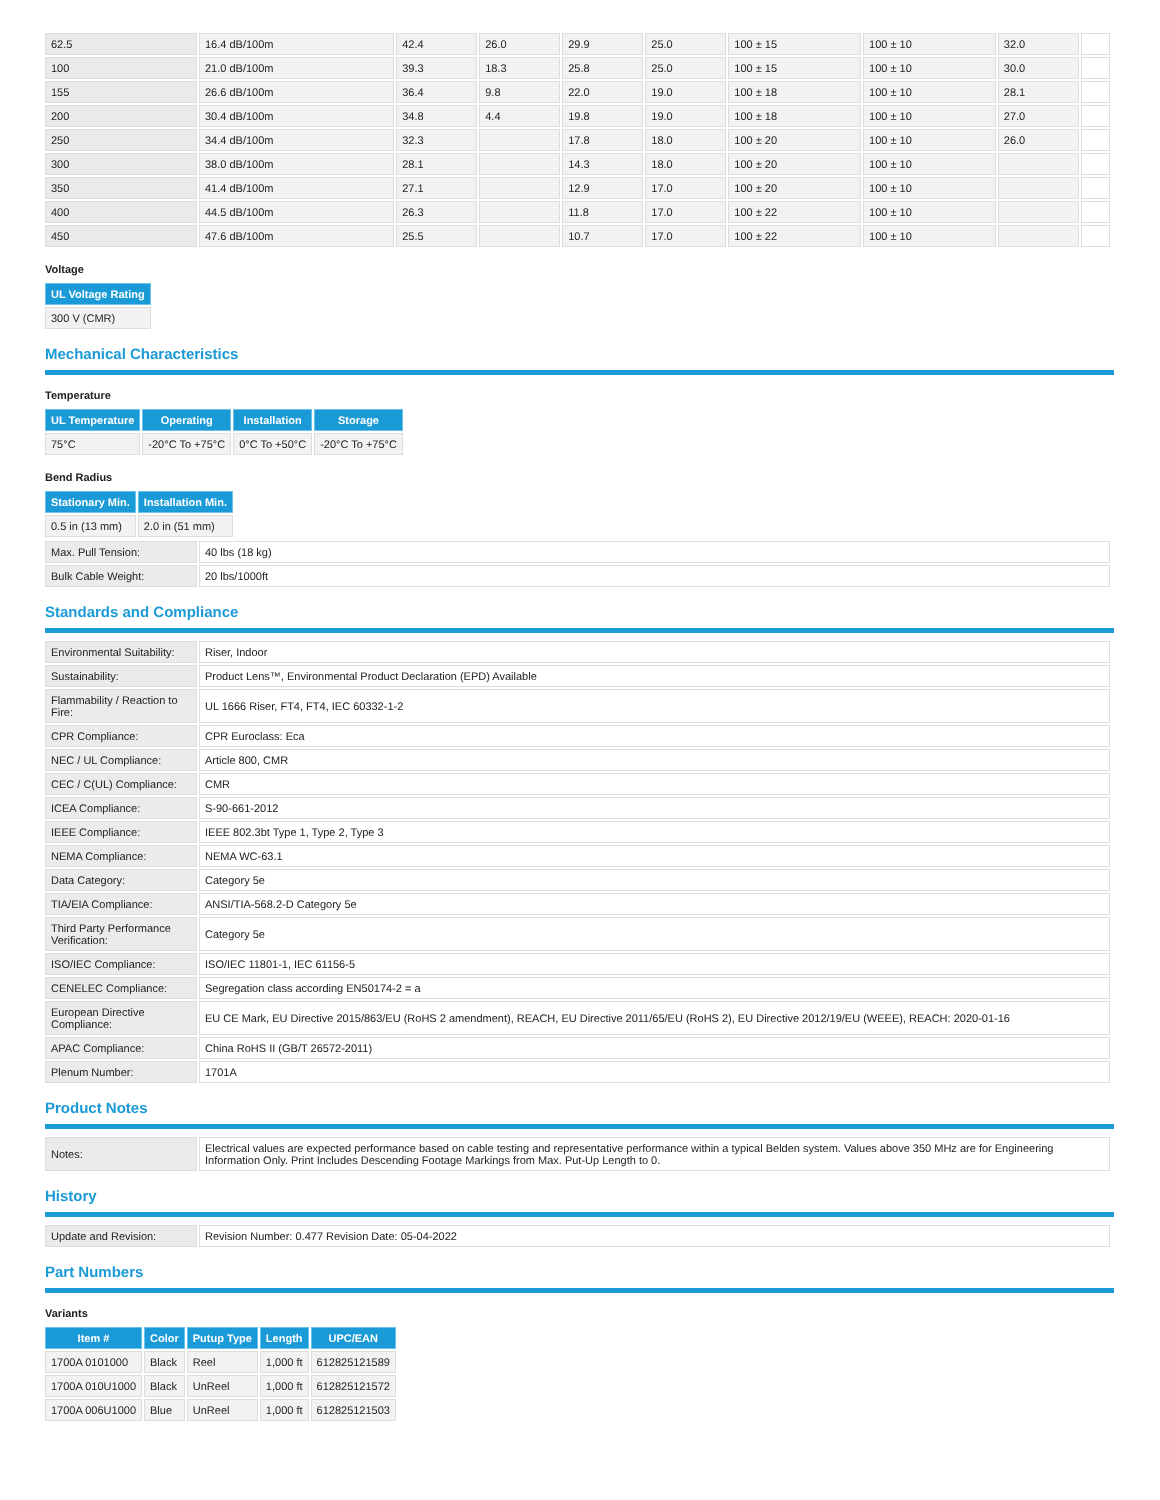| 62.5 | 16.4 dB/100m | 42.4 | 26.0 | 29.9 | 25.0 | 100 ± 15 | 100 ± 10 | 32.0 | |
| 100 | 21.0 dB/100m | 39.3 | 18.3 | 25.8 | 25.0 | 100 ± 15 | 100 ± 10 | 30.0 | |
| 155 | 26.6 dB/100m | 36.4 | 9.8 | 22.0 | 19.0 | 100 ± 18 | 100 ± 10 | 28.1 | |
| 200 | 30.4 dB/100m | 34.8 | 4.4 | 19.8 | 19.0 | 100 ± 18 | 100 ± 10 | 27.0 | |
| 250 | 34.4 dB/100m | 32.3 | | 17.8 | 18.0 | 100 ± 20 | 100 ± 10 | 26.0 | |
| 300 | 38.0 dB/100m | 28.1 | | 14.3 | 18.0 | 100 ± 20 | 100 ± 10 | | |
| 350 | 41.4 dB/100m | 27.1 | | 12.9 | 17.0 | 100 ± 20 | 100 ± 10 | | |
| 400 | 44.5 dB/100m | 26.3 | | 11.8 | 17.0 | 100 ± 22 | 100 ± 10 | | |
| 450 | 47.6 dB/100m | 25.5 | | 10.7 | 17.0 | 100 ± 22 | 100 ± 10 | | |
Voltage
| UL Voltage Rating |
| --- |
| 300 V (CMR) |
Mechanical Characteristics
Temperature
| UL Temperature | Operating | Installation | Storage |
| --- | --- | --- | --- |
| 75°C | -20°C To +75°C | 0°C To +50°C | -20°C To +75°C |
Bend Radius
| Stationary Min. | Installation Min. |
| --- | --- |
| 0.5 in (13 mm) | 2.0 in (51 mm) |
| Max. Pull Tension: | 40 lbs (18 kg) |
| Bulk Cable Weight: | 20 lbs/1000ft |
Standards and Compliance
| Environmental Suitability: | Riser, Indoor |
| Sustainability: | Product Lens™, Environmental Product Declaration (EPD) Available |
| Flammability / Reaction to Fire: | UL 1666 Riser, FT4, FT4, IEC 60332-1-2 |
| CPR Compliance: | CPR Euroclass: Eca |
| NEC / UL Compliance: | Article 800, CMR |
| CEC / C(UL) Compliance: | CMR |
| ICEA Compliance: | S-90-661-2012 |
| IEEE Compliance: | IEEE 802.3bt Type 1, Type 2, Type 3 |
| NEMA Compliance: | NEMA WC-63.1 |
| Data Category: | Category 5e |
| TIA/EIA Compliance: | ANSI/TIA-568.2-D Category 5e |
| Third Party Performance Verification: | Category 5e |
| ISO/IEC Compliance: | ISO/IEC 11801-1, IEC 61156-5 |
| CENELEC Compliance: | Segregation class according EN50174-2 = a |
| European Directive Compliance: | EU CE Mark, EU Directive 2015/863/EU (RoHS 2 amendment), REACH, EU Directive 2011/65/EU (RoHS 2), EU Directive 2012/19/EU (WEEE), REACH: 2020-01-16 |
| APAC Compliance: | China RoHS II (GB/T 26572-2011) |
| Plenum Number: | 1701A |
Product Notes
| Notes: | Electrical values are expected performance based on cable testing and representative performance within a typical Belden system. Values above 350 MHz are for Engineering Information Only. Print Includes Descending Footage Markings from Max. Put-Up Length to 0. |
History
| Update and Revision: | Revision Number: 0.477 Revision Date: 05-04-2022 |
Part Numbers
Variants
| Item # | Color | Putup Type | Length | UPC/EAN |
| --- | --- | --- | --- | --- |
| 1700A 0101000 | Black | Reel | 1,000 ft | 612825121589 |
| 1700A 010U1000 | Black | UnReel | 1,000 ft | 612825121572 |
| 1700A 006U1000 | Blue | UnReel | 1,000 ft | 612825121503 |